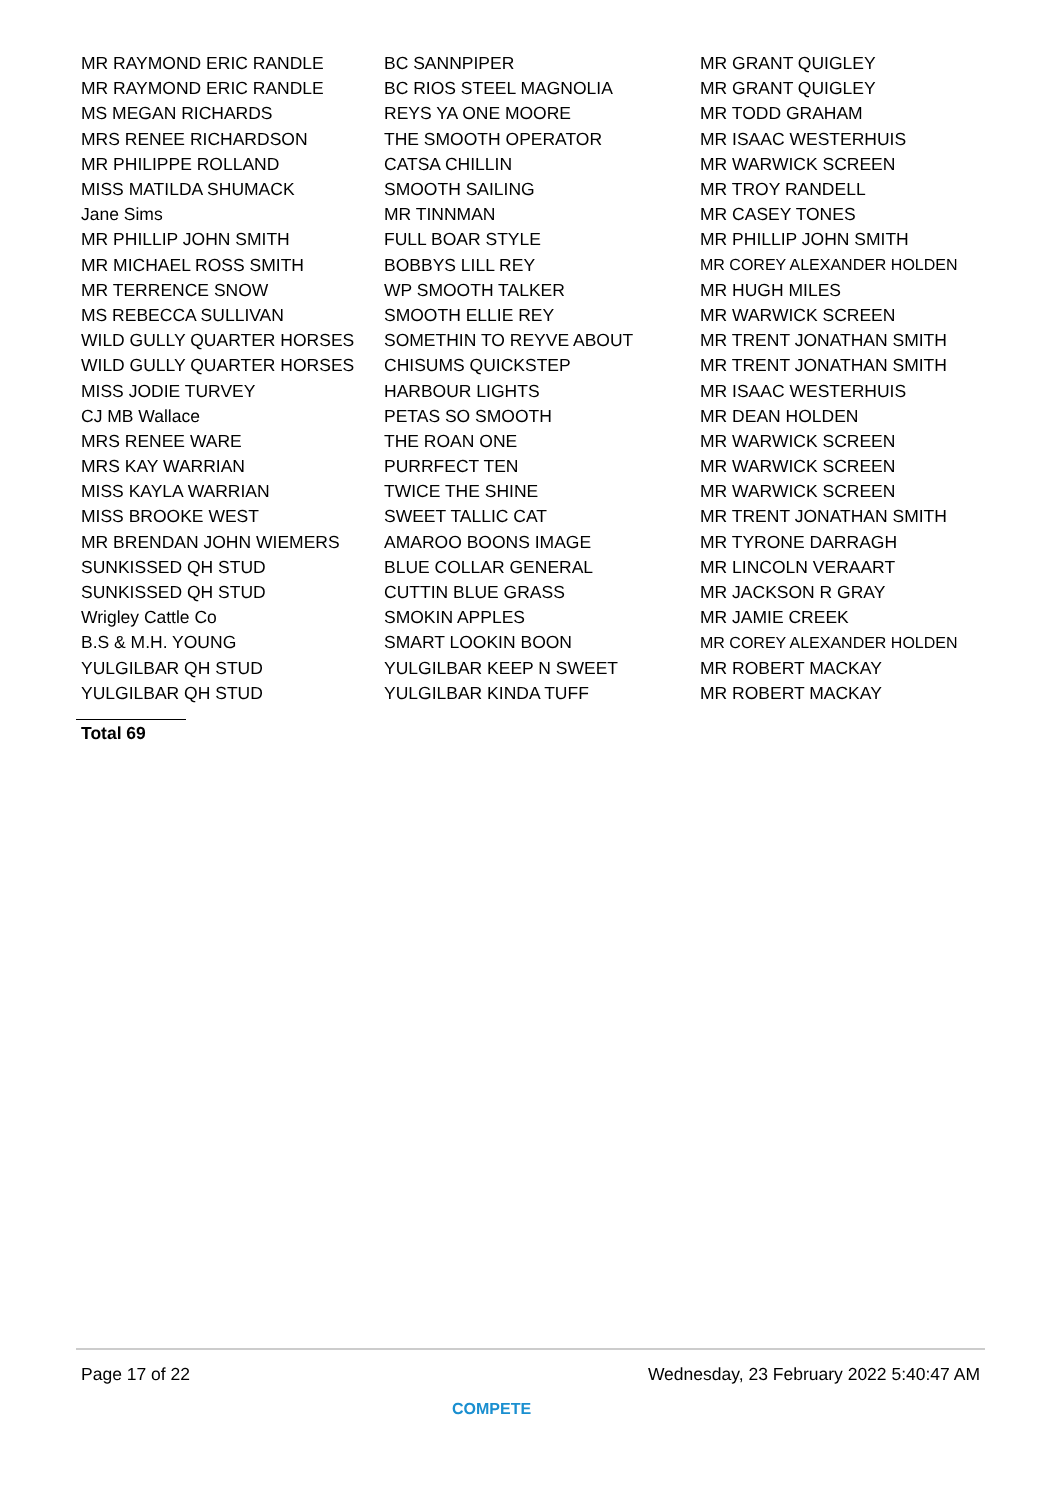| MR RAYMOND ERIC RANDLE | BC SANNPIPER | MR GRANT QUIGLEY |
| MR RAYMOND ERIC RANDLE | BC RIOS STEEL MAGNOLIA | MR GRANT QUIGLEY |
| MS MEGAN RICHARDS | REYS YA ONE MOORE | MR TODD GRAHAM |
| MRS RENEE RICHARDSON | THE SMOOTH OPERATOR | MR ISAAC WESTERHUIS |
| MR PHILIPPE ROLLAND | CATSA CHILLIN | MR WARWICK SCREEN |
| MISS MATILDA SHUMACK | SMOOTH SAILING | MR TROY RANDELL |
| Jane Sims | MR TINNMAN | MR CASEY TONES |
| MR PHILLIP JOHN SMITH | FULL BOAR STYLE | MR PHILLIP JOHN SMITH |
| MR MICHAEL ROSS SMITH | BOBBYS LILL REY | MR COREY ALEXANDER HOLDEN |
| MR TERRENCE SNOW | WP SMOOTH TALKER | MR HUGH MILES |
| MS REBECCA SULLIVAN | SMOOTH ELLIE REY | MR WARWICK SCREEN |
| WILD GULLY QUARTER HORSES | SOMETHIN TO REYVE ABOUT | MR TRENT JONATHAN SMITH |
| WILD GULLY QUARTER HORSES | CHISUMS QUICKSTEP | MR TRENT JONATHAN SMITH |
| MISS JODIE TURVEY | HARBOUR LIGHTS | MR ISAAC WESTERHUIS |
| CJ MB Wallace | PETAS SO SMOOTH | MR DEAN HOLDEN |
| MRS RENEE WARE | THE ROAN ONE | MR WARWICK SCREEN |
| MRS KAY WARRIAN | PURRFECT TEN | MR WARWICK SCREEN |
| MISS KAYLA WARRIAN | TWICE THE SHINE | MR WARWICK SCREEN |
| MISS BROOKE WEST | SWEET TALLIC CAT | MR TRENT JONATHAN SMITH |
| MR BRENDAN JOHN WIEMERS | AMAROO BOONS IMAGE | MR TYRONE DARRAGH |
| SUNKISSED QH STUD | BLUE COLLAR GENERAL | MR LINCOLN VERAART |
| SUNKISSED QH STUD | CUTTIN BLUE GRASS | MR JACKSON R GRAY |
| Wrigley Cattle Co | SMOKIN APPLES | MR JAMIE CREEK |
| B.S & M.H. YOUNG | SMART LOOKIN BOON | MR COREY ALEXANDER HOLDEN |
| YULGILBAR QH STUD | YULGILBAR KEEP N SWEET | MR ROBERT MACKAY |
| YULGILBAR QH STUD | YULGILBAR KINDA TUFF | MR ROBERT MACKAY |
Total 69
Page 17 of 22 Wednesday, 23 February 2022 5:40:47 AM
COMPETE